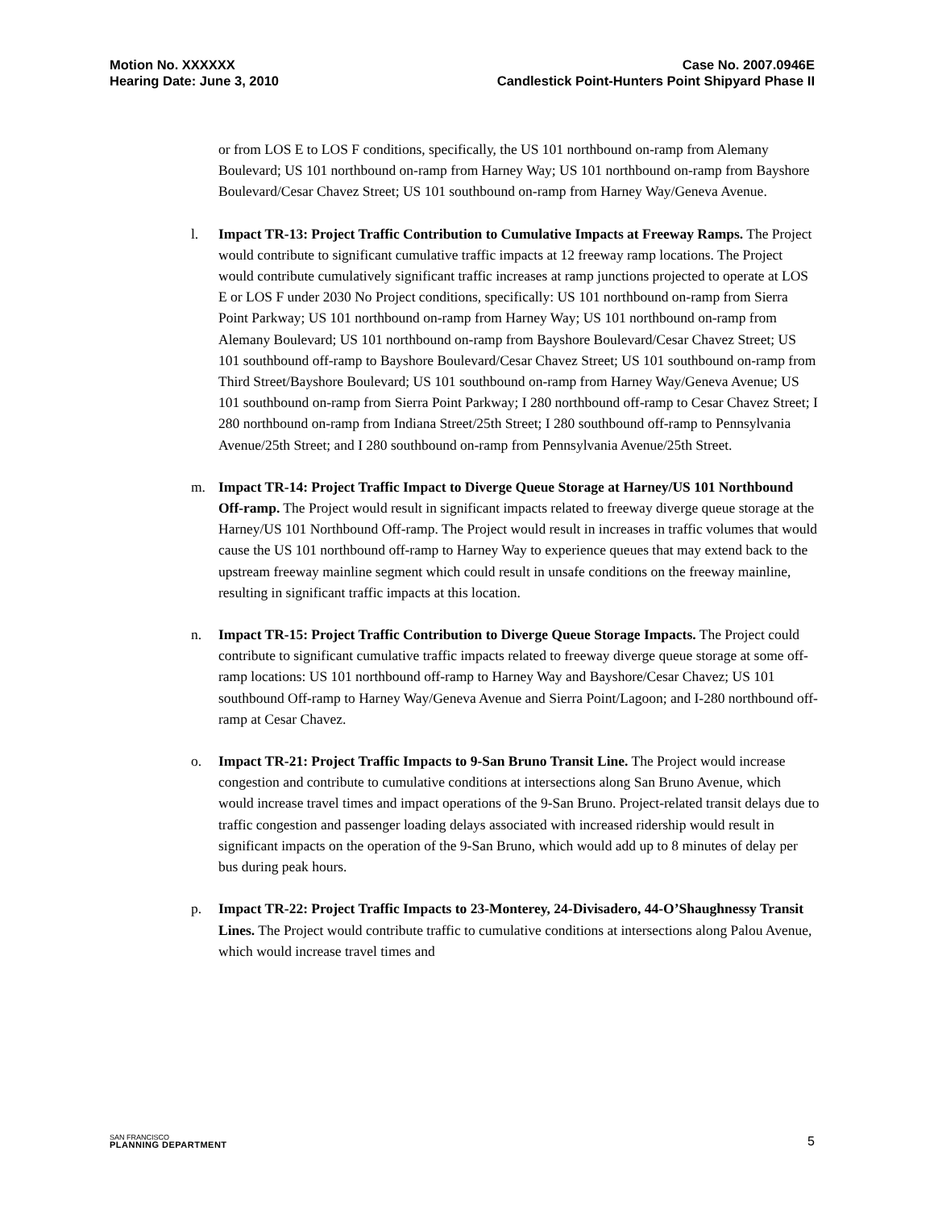Motion No. XXXXXX
Hearing Date: June 3, 2010
Case No. 2007.0946E
Candlestick Point-Hunters Point Shipyard Phase II
or from LOS E to LOS F conditions, specifically, the US 101 northbound on-ramp from Alemany Boulevard; US 101 northbound on-ramp from Harney Way; US 101 northbound on-ramp from Bayshore Boulevard/Cesar Chavez Street; US 101 southbound on-ramp from Harney Way/Geneva Avenue.
l. Impact TR-13: Project Traffic Contribution to Cumulative Impacts at Freeway Ramps. The Project would contribute to significant cumulative traffic impacts at 12 freeway ramp locations. The Project would contribute cumulatively significant traffic increases at ramp junctions projected to operate at LOS E or LOS F under 2030 No Project conditions, specifically: US 101 northbound on-ramp from Sierra Point Parkway; US 101 northbound on-ramp from Harney Way; US 101 northbound on-ramp from Alemany Boulevard; US 101 northbound on-ramp from Bayshore Boulevard/Cesar Chavez Street; US 101 southbound off-ramp to Bayshore Boulevard/Cesar Chavez Street; US 101 southbound on-ramp from Third Street/Bayshore Boulevard; US 101 southbound on-ramp from Harney Way/Geneva Avenue; US 101 southbound on-ramp from Sierra Point Parkway; I 280 northbound off-ramp to Cesar Chavez Street; I 280 northbound on-ramp from Indiana Street/25th Street; I 280 southbound off-ramp to Pennsylvania Avenue/25th Street; and I 280 southbound on-ramp from Pennsylvania Avenue/25th Street.
m. Impact TR-14: Project Traffic Impact to Diverge Queue Storage at Harney/US 101 Northbound Off-ramp. The Project would result in significant impacts related to freeway diverge queue storage at the Harney/US 101 Northbound Off-ramp. The Project would result in increases in traffic volumes that would cause the US 101 northbound off-ramp to Harney Way to experience queues that may extend back to the upstream freeway mainline segment which could result in unsafe conditions on the freeway mainline, resulting in significant traffic impacts at this location.
n. Impact TR-15: Project Traffic Contribution to Diverge Queue Storage Impacts. The Project could contribute to significant cumulative traffic impacts related to freeway diverge queue storage at some off-ramp locations: US 101 northbound off-ramp to Harney Way and Bayshore/Cesar Chavez; US 101 southbound Off-ramp to Harney Way/Geneva Avenue and Sierra Point/Lagoon; and I-280 northbound off-ramp at Cesar Chavez.
o. Impact TR-21: Project Traffic Impacts to 9-San Bruno Transit Line. The Project would increase congestion and contribute to cumulative conditions at intersections along San Bruno Avenue, which would increase travel times and impact operations of the 9-San Bruno. Project-related transit delays due to traffic congestion and passenger loading delays associated with increased ridership would result in significant impacts on the operation of the 9-San Bruno, which would add up to 8 minutes of delay per bus during peak hours.
p. Impact TR-22: Project Traffic Impacts to 23-Monterey, 24-Divisadero, 44-O’Shaughnessy Transit Lines. The Project would contribute traffic to cumulative conditions at intersections along Palou Avenue, which would increase travel times and
SAN FRANCISCO
PLANNING DEPARTMENT
5